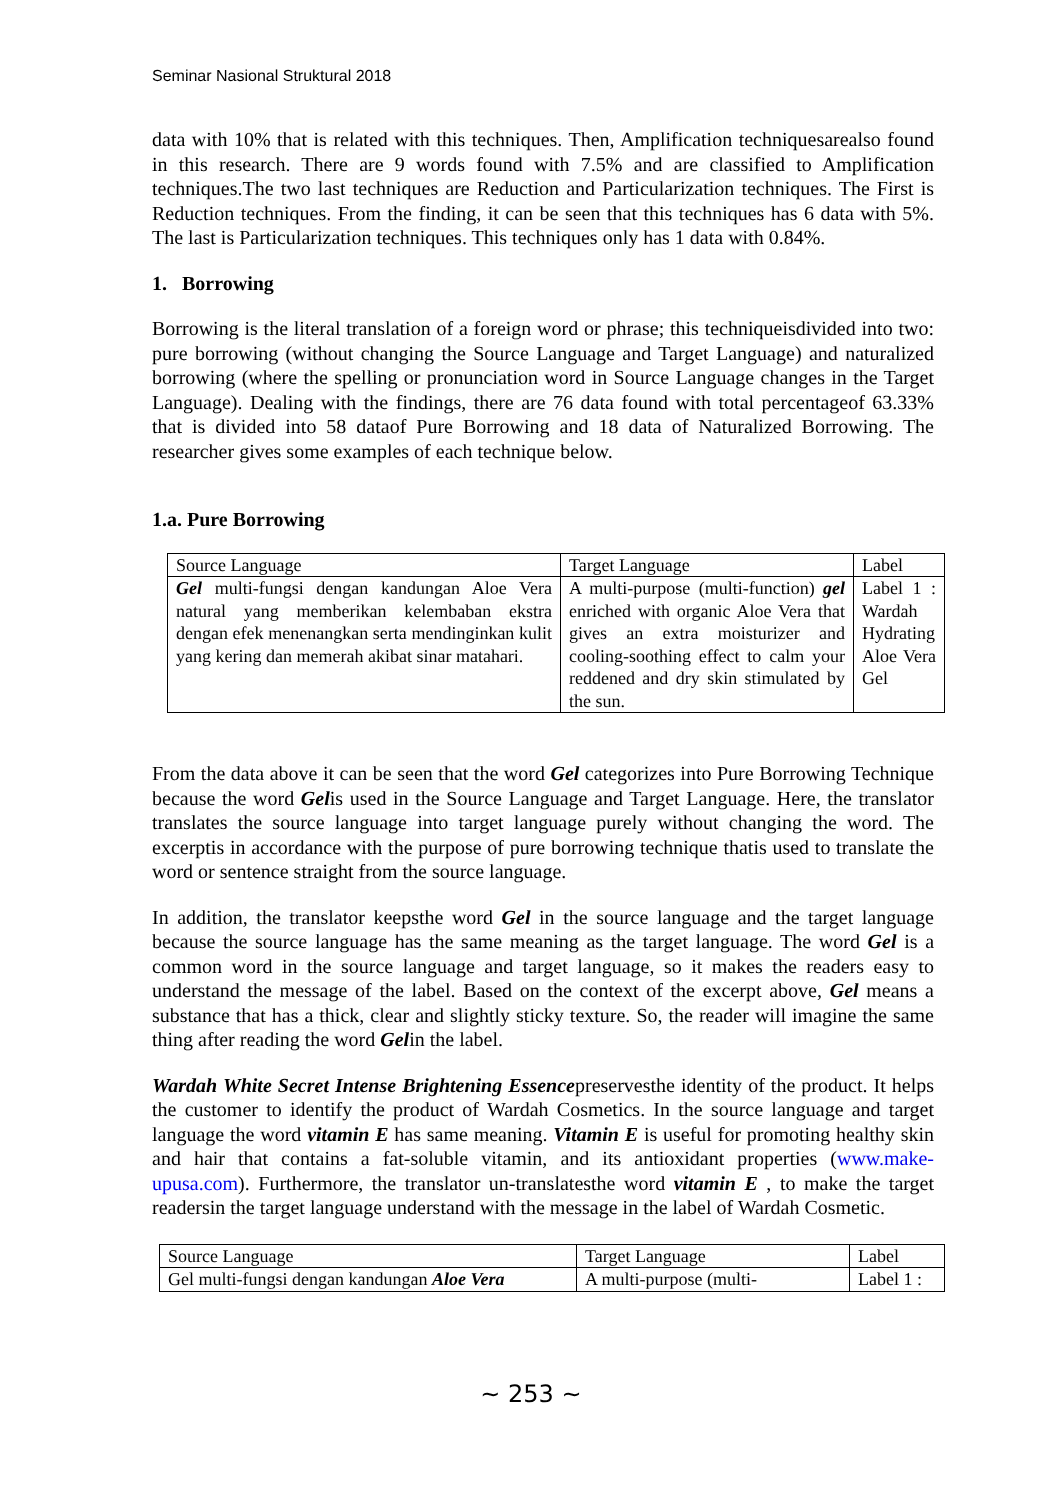Seminar Nasional Struktural 2018
data with 10% that is related with this techniques. Then, Amplification techniquesarealso found in this research. There are 9 words found with 7.5% and are classified to Amplification techniques.The two last techniques are Reduction and Particularization techniques. The First is Reduction techniques. From the finding, it can be seen that this techniques has 6 data with 5%. The last is Particularization techniques. This techniques only has 1 data with 0.84%.
1. Borrowing
Borrowing is the literal translation of a foreign word or phrase; this techniqueisdivided into two: pure borrowing (without changing the Source Language and Target Language) and naturalized borrowing (where the spelling or pronunciation word in Source Language changes in the Target Language). Dealing with the findings, there are 76 data found with total percentageof 63.33% that is divided into 58 dataof Pure Borrowing and 18 data of Naturalized Borrowing. The researcher gives some examples of each technique below.
1.a. Pure Borrowing
| Source Language | Target Language | Label |
| Gel multi-fungsi dengan kandungan Aloe Vera natural yang memberikan kelembaban ekstra dengan efek menenangkan serta mendinginkan kulit yang kering dan memerah akibat sinar matahari. | A multi-purpose (multi-function) gel enriched with organic Aloe Vera that gives an extra moisturizer and cooling-soothing effect to calm your reddened and dry skin stimulated by the sun. | Label 1 : Wardah Hydrating Aloe Vera Gel |
From the data above it can be seen that the word Gel categorizes into Pure Borrowing Technique because the word Gelis used in the Source Language and Target Language. Here, the translator translates the source language into target language purely without changing the word. The excerptis in accordance with the purpose of pure borrowing technique thatis used to translate the word or sentence straight from the source language.
In addition, the translator keepsthe word Gel in the source language and the target language because the source language has the same meaning as the target language. The word Gel is a common word in the source language and target language, so it makes the readers easy to understand the message of the label. Based on the context of the excerpt above, Gel means a substance that has a thick, clear and slightly sticky texture. So, the reader will imagine the same thing after reading the word Gelin the label.
Wardah White Secret Intense Brightening Essencepreservesthe identity of the product. It helps the customer to identify the product of Wardah Cosmetics. In the source language and target language the word vitamin E has same meaning. Vitamin E is useful for promoting healthy skin and hair that contains a fat-soluble vitamin, and its antioxidant properties (www.make-upusa.com). Furthermore, the translator un-translatesthe word vitamin E , to make the target readersin the target language understand with the message in the label of Wardah Cosmetic.
| Source Language | Target Language | Label |
| Gel multi-fungsi dengan kandungan Aloe Vera | A multi-purpose (multi- | Label 1 : |
~ 253 ~